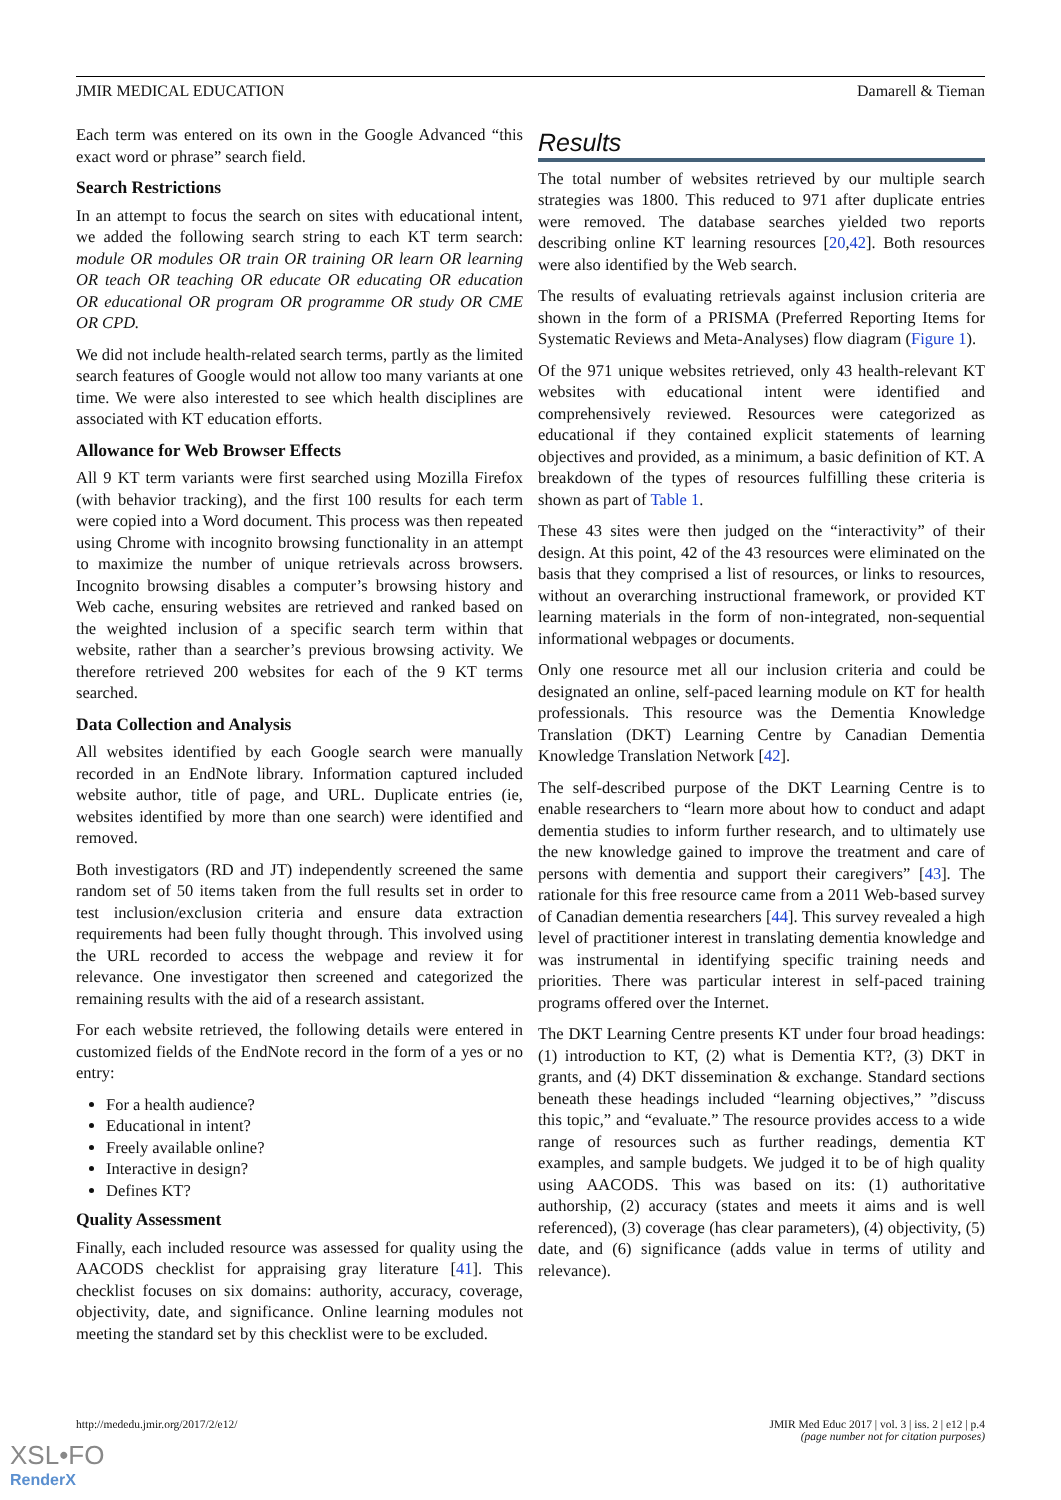JMIR MEDICAL EDUCATION Damarell & Tieman
Each term was entered on its own in the Google Advanced “this exact word or phrase” search field.
Search Restrictions
In an attempt to focus the search on sites with educational intent, we added the following search string to each KT term search: module OR modules OR train OR training OR learn OR learning OR teach OR teaching OR educate OR educating OR education OR educational OR program OR programme OR study OR CME OR CPD.
We did not include health-related search terms, partly as the limited search features of Google would not allow too many variants at one time. We were also interested to see which health disciplines are associated with KT education efforts.
Allowance for Web Browser Effects
All 9 KT term variants were first searched using Mozilla Firefox (with behavior tracking), and the first 100 results for each term were copied into a Word document. This process was then repeated using Chrome with incognito browsing functionality in an attempt to maximize the number of unique retrievals across browsers. Incognito browsing disables a computer’s browsing history and Web cache, ensuring websites are retrieved and ranked based on the weighted inclusion of a specific search term within that website, rather than a searcher’s previous browsing activity. We therefore retrieved 200 websites for each of the 9 KT terms searched.
Data Collection and Analysis
All websites identified by each Google search were manually recorded in an EndNote library. Information captured included website author, title of page, and URL. Duplicate entries (ie, websites identified by more than one search) were identified and removed.
Both investigators (RD and JT) independently screened the same random set of 50 items taken from the full results set in order to test inclusion/exclusion criteria and ensure data extraction requirements had been fully thought through. This involved using the URL recorded to access the webpage and review it for relevance. One investigator then screened and categorized the remaining results with the aid of a research assistant.
For each website retrieved, the following details were entered in customized fields of the EndNote record in the form of a yes or no entry:
For a health audience?
Educational in intent?
Freely available online?
Interactive in design?
Defines KT?
Quality Assessment
Finally, each included resource was assessed for quality using the AACODS checklist for appraising gray literature [41]. This checklist focuses on six domains: authority, accuracy, coverage, objectivity, date, and significance. Online learning modules not meeting the standard set by this checklist were to be excluded.
Results
The total number of websites retrieved by our multiple search strategies was 1800. This reduced to 971 after duplicate entries were removed. The database searches yielded two reports describing online KT learning resources [20,42]. Both resources were also identified by the Web search.
The results of evaluating retrievals against inclusion criteria are shown in the form of a PRISMA (Preferred Reporting Items for Systematic Reviews and Meta-Analyses) flow diagram (Figure 1).
Of the 971 unique websites retrieved, only 43 health-relevant KT websites with educational intent were identified and comprehensively reviewed. Resources were categorized as educational if they contained explicit statements of learning objectives and provided, as a minimum, a basic definition of KT. A breakdown of the types of resources fulfilling these criteria is shown as part of Table 1.
These 43 sites were then judged on the “interactivity” of their design. At this point, 42 of the 43 resources were eliminated on the basis that they comprised a list of resources, or links to resources, without an overarching instructional framework, or provided KT learning materials in the form of non-integrated, non-sequential informational webpages or documents.
Only one resource met all our inclusion criteria and could be designated an online, self-paced learning module on KT for health professionals. This resource was the Dementia Knowledge Translation (DKT) Learning Centre by Canadian Dementia Knowledge Translation Network [42].
The self-described purpose of the DKT Learning Centre is to enable researchers to “learn more about how to conduct and adapt dementia studies to inform further research, and to ultimately use the new knowledge gained to improve the treatment and care of persons with dementia and support their caregivers” [43]. The rationale for this free resource came from a 2011 Web-based survey of Canadian dementia researchers [44]. This survey revealed a high level of practitioner interest in translating dementia knowledge and was instrumental in identifying specific training needs and priorities. There was particular interest in self-paced training programs offered over the Internet.
The DKT Learning Centre presents KT under four broad headings: (1) introduction to KT, (2) what is Dementia KT?, (3) DKT in grants, and (4) DKT dissemination & exchange. Standard sections beneath these headings included “learning objectives,” ”discuss this topic,” and “evaluate.” The resource provides access to a wide range of resources such as further readings, dementia KT examples, and sample budgets. We judged it to be of high quality using AACODS. This was based on its: (1) authoritative authorship, (2) accuracy (states and meets it aims and is well referenced), (3) coverage (has clear parameters), (4) objectivity, (5) date, and (6) significance (adds value in terms of utility and relevance).
http://mededu.jmir.org/2017/2/e12/ JMIR Med Educ 2017 | vol. 3 | iss. 2 | e12 | p.4
(page number not for citation purposes)
XSL•FO
RenderX